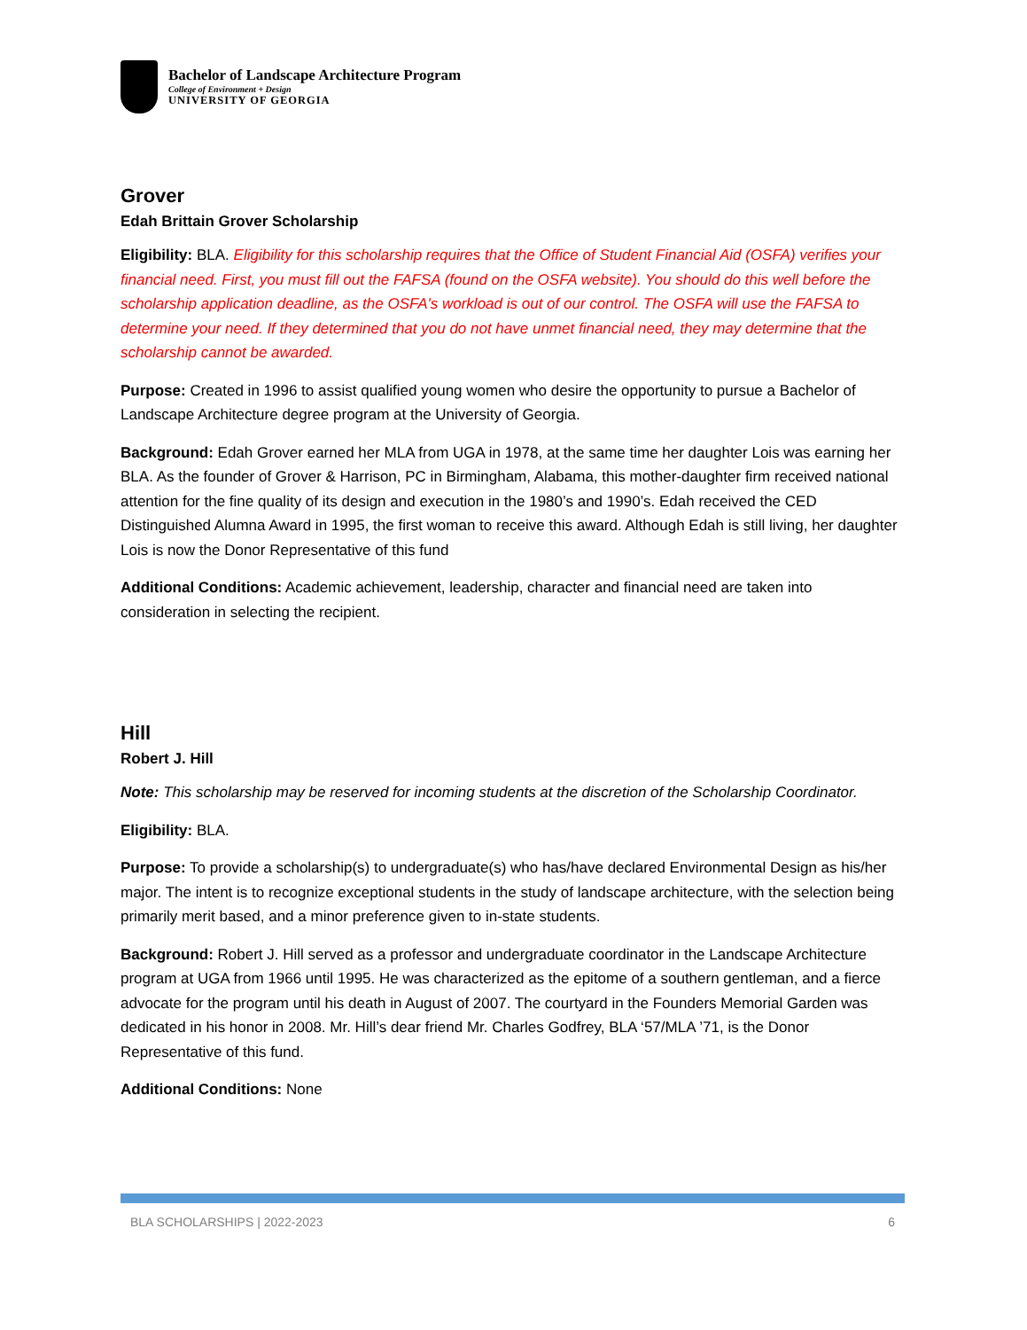Bachelor of Landscape Architecture Program
College of Environment + Design
UNIVERSITY OF GEORGIA
Grover
Edah Brittain Grover Scholarship
Eligibility: BLA. Eligibility for this scholarship requires that the Office of Student Financial Aid (OSFA) verifies your financial need. First, you must fill out the FAFSA (found on the OSFA website). You should do this well before the scholarship application deadline, as the OSFA's workload is out of our control. The OSFA will use the FAFSA to determine your need. If they determined that you do not have unmet financial need, they may determine that the scholarship cannot be awarded.
Purpose: Created in 1996 to assist qualified young women who desire the opportunity to pursue a Bachelor of Landscape Architecture degree program at the University of Georgia.
Background: Edah Grover earned her MLA from UGA in 1978, at the same time her daughter Lois was earning her BLA. As the founder of Grover & Harrison, PC in Birmingham, Alabama, this mother-daughter firm received national attention for the fine quality of its design and execution in the 1980’s and 1990’s. Edah received the CED Distinguished Alumna Award in 1995, the first woman to receive this award. Although Edah is still living, her daughter Lois is now the Donor Representative of this fund
Additional Conditions: Academic achievement, leadership, character and financial need are taken into consideration in selecting the recipient.
Hill
Robert J. Hill
Note: This scholarship may be reserved for incoming students at the discretion of the Scholarship Coordinator.
Eligibility: BLA.
Purpose: To provide a scholarship(s) to undergraduate(s) who has/have declared Environmental Design as his/her major. The intent is to recognize exceptional students in the study of landscape architecture, with the selection being primarily merit based, and a minor preference given to in-state students.
Background: Robert J. Hill served as a professor and undergraduate coordinator in the Landscape Architecture program at UGA from 1966 until 1995. He was characterized as the epitome of a southern gentleman, and a fierce advocate for the program until his death in August of 2007. The courtyard in the Founders Memorial Garden was dedicated in his honor in 2008. Mr. Hill’s dear friend Mr. Charles Godfrey, BLA ‘57/MLA ’71, is the Donor Representative of this fund.
Additional Conditions: None
BLA SCHOLARSHIPS | 2022-2023 6